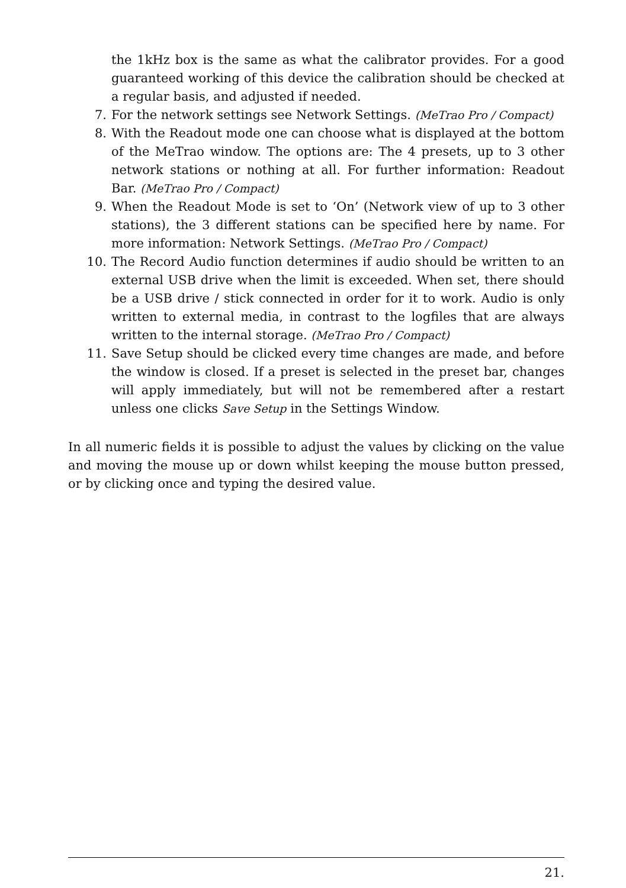the 1kHz box is the same as what the calibrator provides. For a good guaranteed working of this device the calibration should be checked at a regular basis, and adjusted if needed.
7. For the network settings see Network Settings. (MeTrao Pro / Compact)
8. With the Readout mode one can choose what is displayed at the bottom of the MeTrao window. The options are: The 4 presets, up to 3 other network stations or nothing at all. For further information: Readout Bar. (MeTrao Pro / Compact)
9. When the Readout Mode is set to ‘On’ (Network view of up to 3 other stations), the 3 different stations can be specified here by name. For more information: Network Settings. (MeTrao Pro / Compact)
10. The Record Audio function determines if audio should be written to an external USB drive when the limit is exceeded. When set, there should be a USB drive / stick connected in order for it to work. Audio is only written to external media, in contrast to the logfiles that are always written to the internal storage. (MeTrao Pro / Compact)
11. Save Setup should be clicked every time changes are made, and before the window is closed. If a preset is selected in the preset bar, changes will apply immediately, but will not be remembered after a restart unless one clicks Save Setup in the Settings Window.
In all numeric fields it is possible to adjust the values by clicking on the value and moving the mouse up or down whilst keeping the mouse button pressed, or by clicking once and typing the desired value.
21.